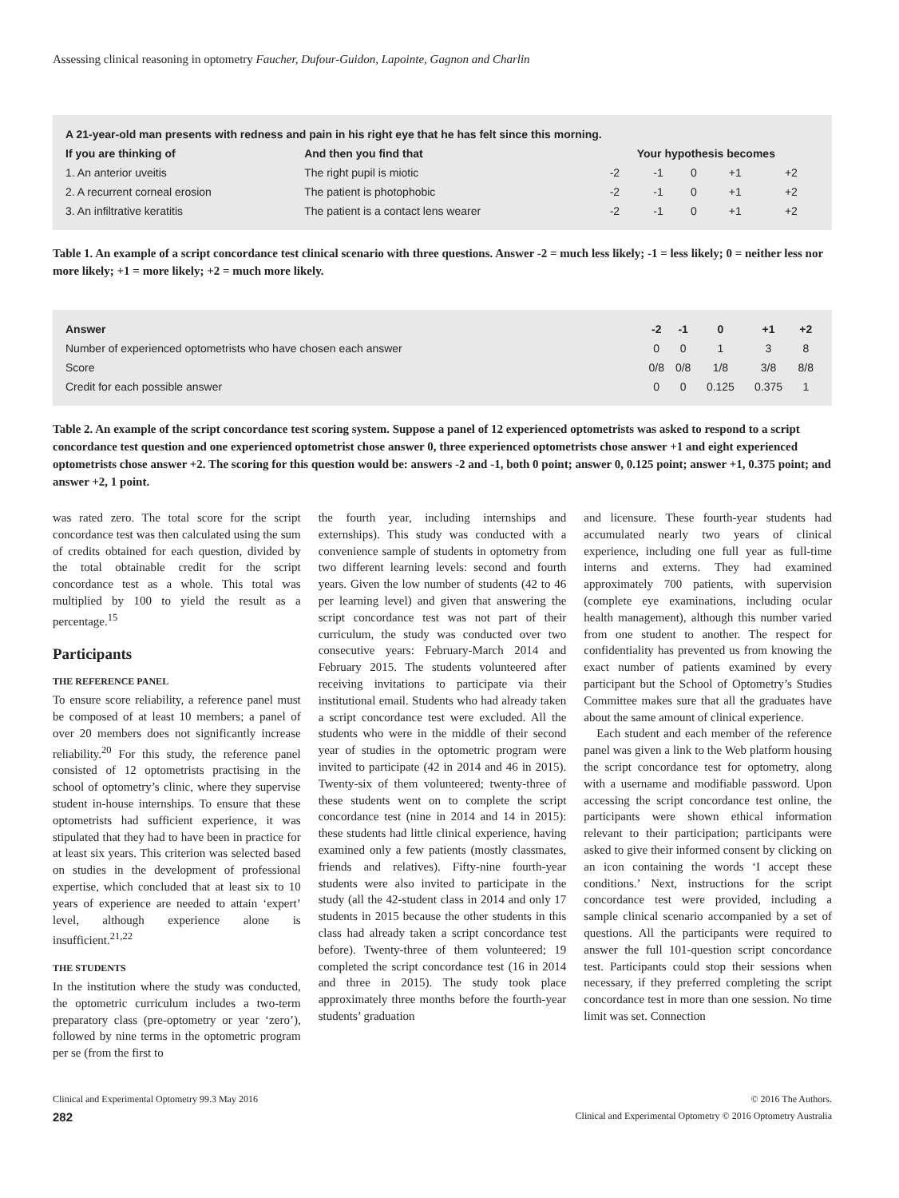Assessing clinical reasoning in optometry Faucher, Dufour-Guidon, Lapointe, Gagnon and Charlin
| A 21-year-old man presents with redness and pain in his right eye that he has felt since this morning. | | | | | | |
| --- | --- | --- | --- | --- | --- | --- |
| If you are thinking of | And then you find that | Your hypothesis becomes | | | | |
| 1. An anterior uveitis | The right pupil is miotic | -2 | -1 | 0 | +1 | +2 |
| 2. A recurrent corneal erosion | The patient is photophobic | -2 | -1 | 0 | +1 | +2 |
| 3. An infiltrative keratitis | The patient is a contact lens wearer | -2 | -1 | 0 | +1 | +2 |
Table 1. An example of a script concordance test clinical scenario with three questions. Answer -2 = much less likely; -1 = less likely; 0 = neither less nor more likely; +1 = more likely; +2 = much more likely.
| Answer | -2 | -1 | 0 | +1 | +2 |
| --- | --- | --- | --- | --- | --- |
| Number of experienced optometrists who have chosen each answer | 0 | 0 | 1 | 3 | 8 |
| Score | 0/8 | 0/8 | 1/8 | 3/8 | 8/8 |
| Credit for each possible answer | 0 | 0 | 0.125 | 0.375 | 1 |
Table 2. An example of the script concordance test scoring system. Suppose a panel of 12 experienced optometrists was asked to respond to a script concordance test question and one experienced optometrist chose answer 0, three experienced optometrists chose answer +1 and eight experienced optometrists chose answer +2. The scoring for this question would be: answers -2 and -1, both 0 point; answer 0, 0.125 point; answer +1, 0.375 point; and answer +2, 1 point.
was rated zero. The total score for the script concordance test was then calculated using the sum of credits obtained for each question, divided by the total obtainable credit for the script concordance test as a whole. This total was multiplied by 100 to yield the result as a percentage.<sup>15</sup>
Participants
THE REFERENCE PANEL
To ensure score reliability, a reference panel must be composed of at least 10 members; a panel of over 20 members does not significantly increase reliability.<sup>20</sup> For this study, the reference panel consisted of 12 optometrists practising in the school of optometry’s clinic, where they supervise student in-house internships. To ensure that these optometrists had sufficient experience, it was stipulated that they had to have been in practice for at least six years. This criterion was selected based on studies in the development of professional expertise, which concluded that at least six to 10 years of experience are needed to attain ‘expert’ level, although experience alone is insufficient.<sup>21,22</sup>
THE STUDENTS
In the institution where the study was conducted, the optometric curriculum includes a two-term preparatory class (pre-optometry or year ‘zero’), followed by nine terms in the optometric program per se (from the first to
the fourth year, including internships and externships). This study was conducted with a convenience sample of students in optometry from two different learning levels: second and fourth years. Given the low number of students (42 to 46 per learning level) and given that answering the script concordance test was not part of their curriculum, the study was conducted over two consecutive years: February-March 2014 and February 2015. The students volunteered after receiving invitations to participate via their institutional email. Students who had already taken a script concordance test were excluded. All the students who were in the middle of their second year of studies in the optometric program were invited to participate (42 in 2014 and 46 in 2015). Twenty-six of them volunteered; twenty-three of these students went on to complete the script concordance test (nine in 2014 and 14 in 2015): these students had little clinical experience, having examined only a few patients (mostly classmates, friends and relatives). Fifty-nine fourth-year students were also invited to participate in the study (all the 42-student class in 2014 and only 17 students in 2015 because the other students in this class had already taken a script concordance test before). Twenty-three of them volunteered; 19 completed the script concordance test (16 in 2014 and three in 2015). The study took place approximately three months before the fourth-year students’ graduation
and licensure. These fourth-year students had accumulated nearly two years of clinical experience, including one full year as full-time interns and externs. They had examined approximately 700 patients, with supervision (complete eye examinations, including ocular health management), although this number varied from one student to another. The respect for confidentiality has prevented us from knowing the exact number of patients examined by every participant but the School of Optometry’s Studies Committee makes sure that all the graduates have about the same amount of clinical experience.
Each student and each member of the reference panel was given a link to the Web platform housing the script concordance test for optometry, along with a username and modifiable password. Upon accessing the script concordance test online, the participants were shown ethical information relevant to their participation; participants were asked to give their informed consent by clicking on an icon containing the words ‘I accept these conditions.’ Next, instructions for the script concordance test were provided, including a sample clinical scenario accompanied by a set of questions. All the participants were required to answer the full 101-question script concordance test. Participants could stop their sessions when necessary, if they preferred completing the script concordance test in more than one session. No time limit was set. Connection
Clinical and Experimental Optometry 99.3 May 2016 © 2016 The Authors.
282 Clinical and Experimental Optometry © 2016 Optometry Australia